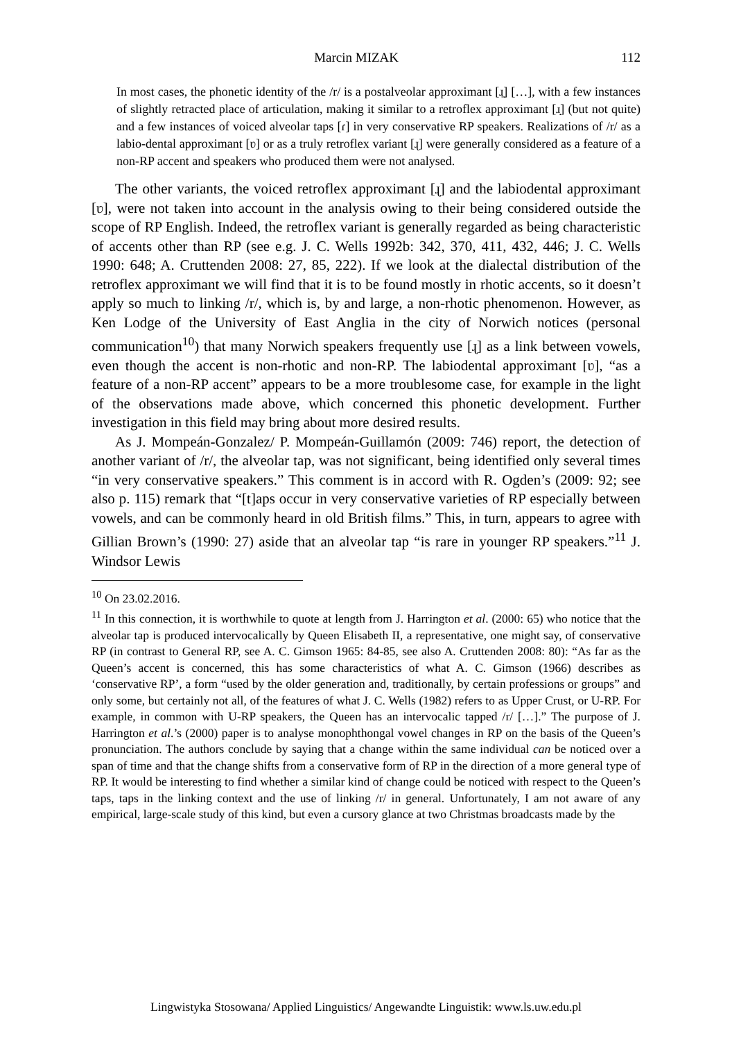Marcin MIZAK 112
In most cases, the phonetic identity of the /r/ is a postalveolar approximant [ɹ̠] […], with a few instances of slightly retracted place of articulation, making it similar to a retroflex approximant [ɹ̣] (but not quite) and a few instances of voiced alveolar taps [ɾ] in very conservative RP speakers. Realizations of /r/ as a labio-dental approximant [ʋ] or as a truly retroflex variant [ɻ] were generally considered as a feature of a non-RP accent and speakers who produced them were not analysed.
The other variants, the voiced retroflex approximant [ɻ] and the labiodental approximant [ʋ], were not taken into account in the analysis owing to their being considered outside the scope of RP English. Indeed, the retroflex variant is generally regarded as being characteristic of accents other than RP (see e.g. J. C. Wells 1992b: 342, 370, 411, 432, 446; J. C. Wells 1990: 648; A. Cruttenden 2008: 27, 85, 222). If we look at the dialectal distribution of the retroflex approximant we will find that it is to be found mostly in rhotic accents, so it doesn’t apply so much to linking /r/, which is, by and large, a non-rhotic phenomenon. However, as Ken Lodge of the University of East Anglia in the city of Norwich notices (personal communication<sup>10</sup>) that many Norwich speakers frequently use [ɻ] as a link between vowels, even though the accent is non-rhotic and non-RP. The labiodental approximant [ʋ], “as a feature of a non-RP accent” appears to be a more troublesome case, for example in the light of the observations made above, which concerned this phonetic development. Further investigation in this field may bring about more desired results.
As J. Mompeán-Gonzalez/ P. Mompeán-Guillamón (2009: 746) report, the detection of another variant of /r/, the alveolar tap, was not significant, being identified only several times “in very conservative speakers.” This comment is in accord with R. Ogden’s (2009: 92; see also p. 115) remark that “[t]aps occur in very conservative varieties of RP especially between vowels, and can be commonly heard in old British films.” This, in turn, appears to agree with Gillian Brown’s (1990: 27) aside that an alveolar tap “is rare in younger RP speakers.”<sup>11</sup> J. Windsor Lewis
<sup>10</sup> On 23.02.2016.
<sup>11</sup> In this connection, it is worthwhile to quote at length from J. Harrington et al. (2000: 65) who notice that the alveolar tap is produced intervocalically by Queen Elisabeth II, a representative, one might say, of conservative RP (in contrast to General RP, see A. C. Gimson 1965: 84-85, see also A. Cruttenden 2008: 80): “As far as the Queen’s accent is concerned, this has some characteristics of what A. C. Gimson (1966) describes as ‘conservative RP’, a form “used by the older generation and, traditionally, by certain professions or groups” and only some, but certainly not all, of the features of what J. C. Wells (1982) refers to as Upper Crust, or U-RP. For example, in common with U-RP speakers, the Queen has an intervocalic tapped /r/ […].” The purpose of J. Harrington et al.’s (2000) paper is to analyse monophthongal vowel changes in RP on the basis of the Queen’s pronunciation. The authors conclude by saying that a change within the same individual can be noticed over a span of time and that the change shifts from a conservative form of RP in the direction of a more general type of RP. It would be interesting to find whether a similar kind of change could be noticed with respect to the Queen’s taps, taps in the linking context and the use of linking /r/ in general. Unfortunately, I am not aware of any empirical, large-scale study of this kind, but even a cursory glance at two Christmas broadcasts made by the
Lingwistyka Stosowana/ Applied Linguistics/ Angewandte Linguistik: www.ls.uw.edu.pl